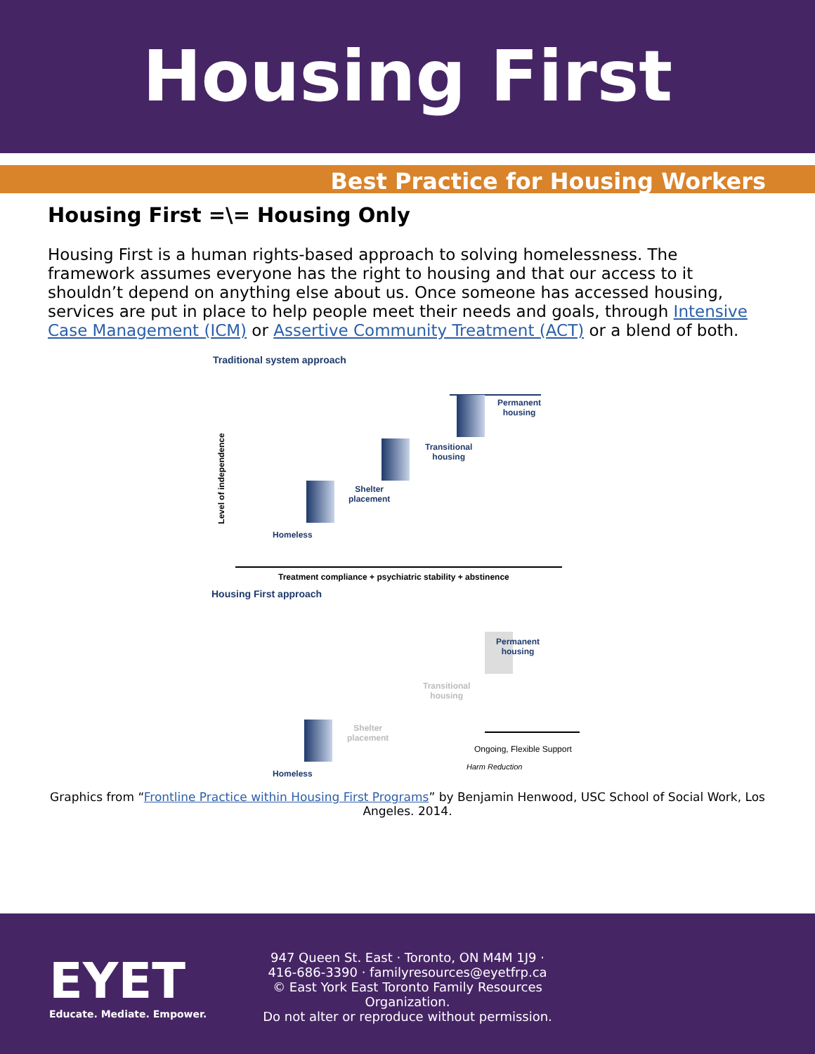Housing First
Best Practice for Housing Workers
Housing First =\= Housing Only
Housing First is a human rights-based approach to solving homelessness. The framework assumes everyone has the right to housing and that our access to it shouldn’t depend on anything else about us. Once someone has accessed housing, services are put in place to help people meet their needs and goals, through Intensive Case Management (ICM) or Assertive Community Treatment (ACT) or a blend of both.
Traditional system approach
Level of independence
Permanent
housing
Transitional
housing
Shelter
placement
Homeless
Treatment compliance + psychiatric stability + abstinence
Housing First approach
Permanent
housing
Transitional
housing
Shelter
placement
Homeless
Ongoing, Flexible Support
Harm Reduction
Graphics from “Frontline Practice within Housing First Programs” by Benjamin Henwood, USC School of Social Work, Los Angeles. 2014.
EYET
Educate. Mediate. Empower.
947 Queen St. East · Toronto, ON M4M 1J9 ·
416-686-3390 · familyresources@eyetfrp.ca
© East York East Toronto Family Resources Organization.
Do not alter or reproduce without permission.